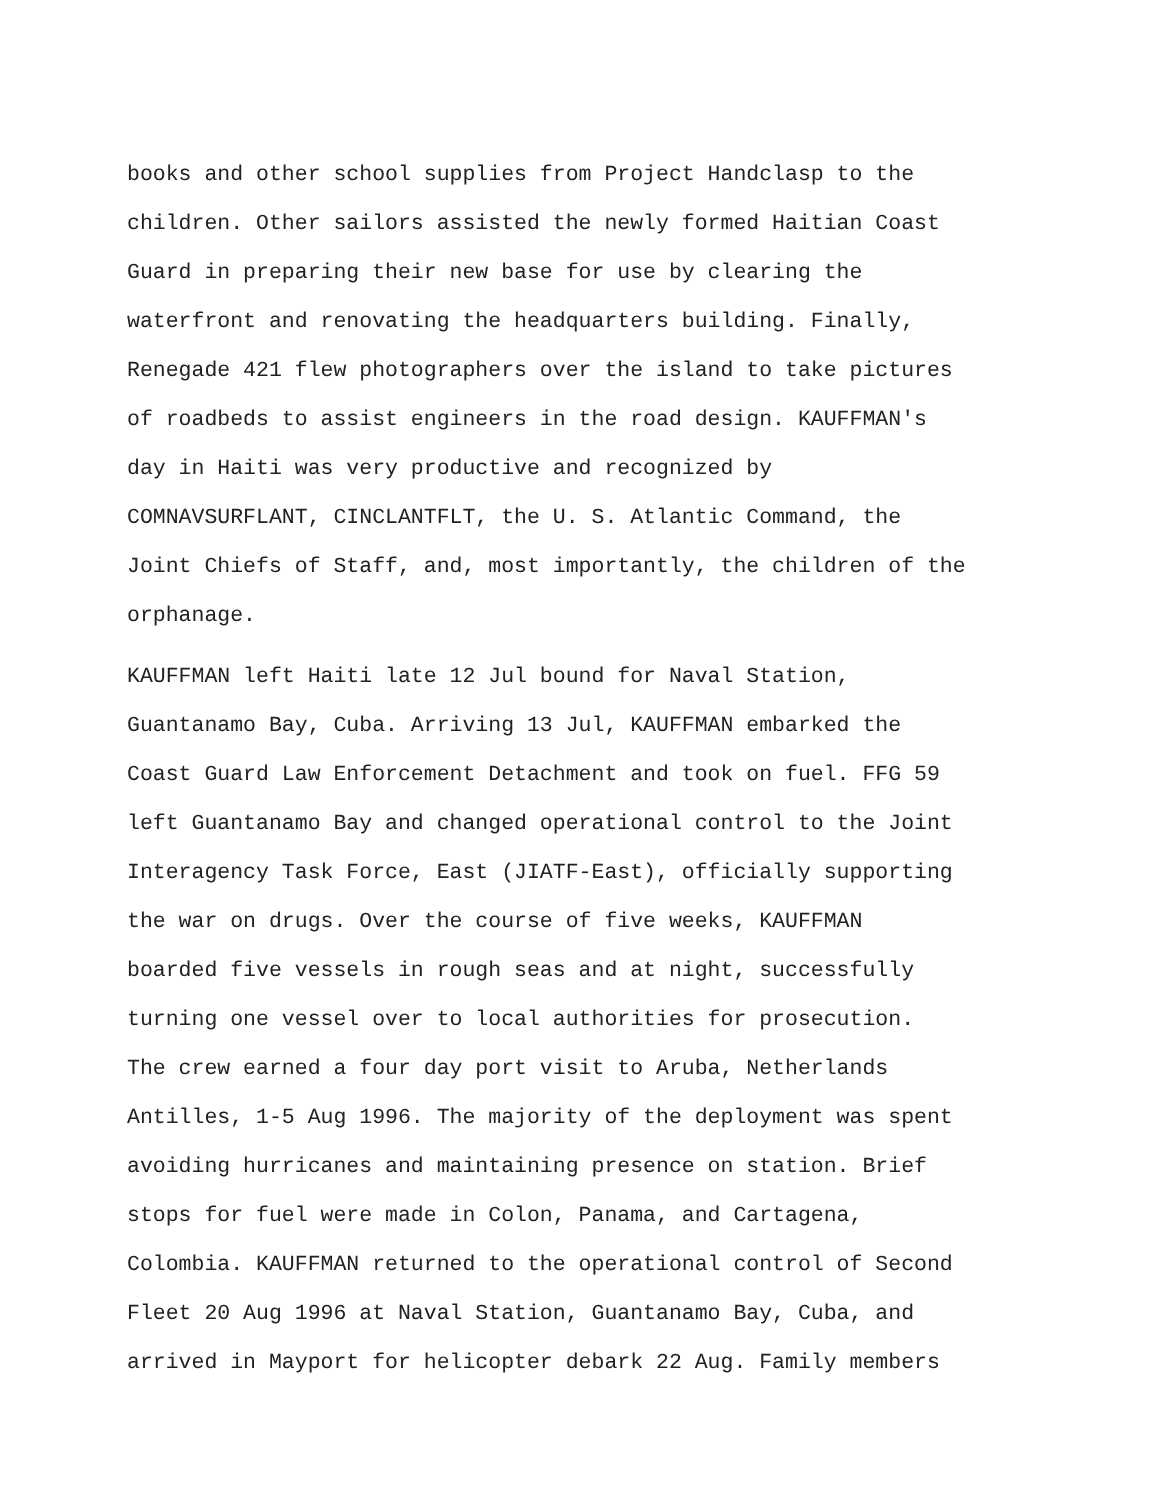books and other school supplies from Project Handclasp to the children. Other sailors assisted the newly formed Haitian Coast Guard in preparing their new base for use by clearing the waterfront and renovating the headquarters building. Finally, Renegade 421 flew photographers over the island to take pictures of roadbeds to assist engineers in the road design. KAUFFMAN's day in Haiti was very productive and recognized by COMNAVSURFLANT, CINCLANTFLT, the U. S. Atlantic Command, the Joint Chiefs of Staff, and, most importantly, the children of the orphanage.
KAUFFMAN left Haiti late 12 Jul bound for Naval Station, Guantanamo Bay, Cuba. Arriving 13 Jul, KAUFFMAN embarked the Coast Guard Law Enforcement Detachment and took on fuel. FFG 59 left Guantanamo Bay and changed operational control to the Joint Interagency Task Force, East (JIATF-East), officially supporting the war on drugs. Over the course of five weeks, KAUFFMAN boarded five vessels in rough seas and at night, successfully turning one vessel over to local authorities for prosecution. The crew earned a four day port visit to Aruba, Netherlands Antilles, 1-5 Aug 1996. The majority of the deployment was spent avoiding hurricanes and maintaining presence on station. Brief stops for fuel were made in Colon, Panama, and Cartagena, Colombia. KAUFFMAN returned to the operational control of Second Fleet 20 Aug 1996 at Naval Station, Guantanamo Bay, Cuba, and arrived in Mayport for helicopter debark 22 Aug. Family members